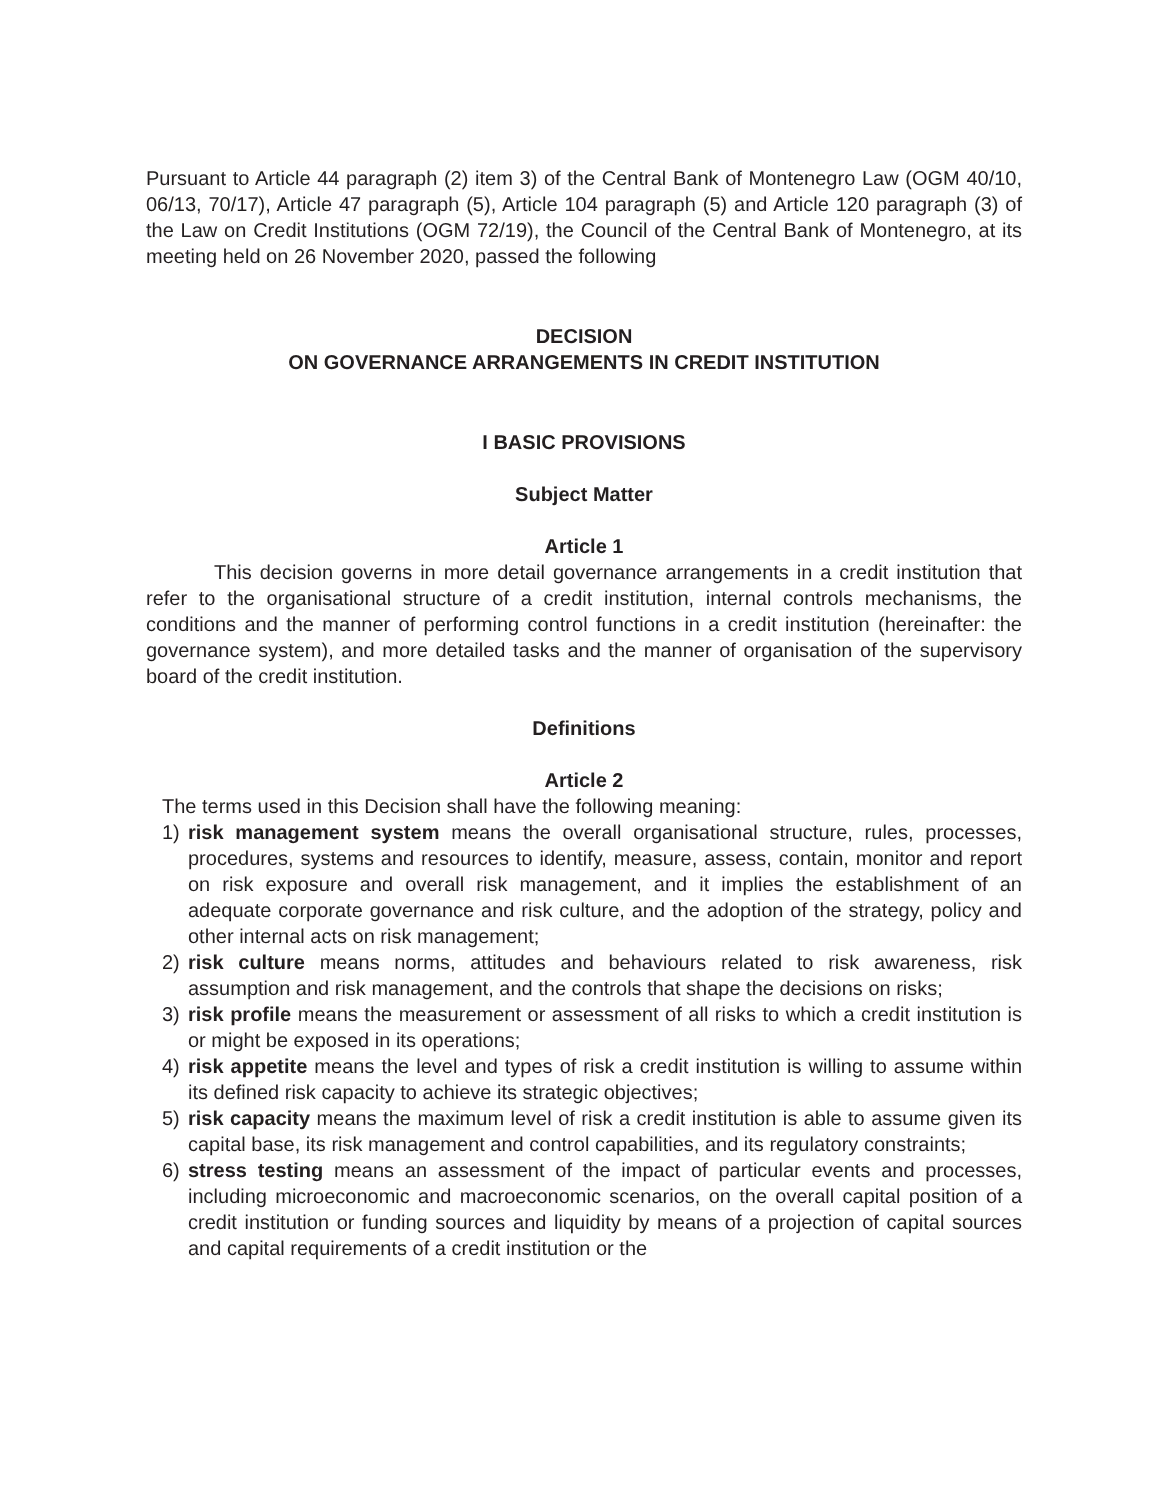Pursuant to Article 44 paragraph (2) item 3) of the Central Bank of Montenegro Law (OGM 40/10, 06/13, 70/17), Article 47 paragraph (5), Article 104 paragraph (5) and Article 120 paragraph (3) of the Law on Credit Institutions (OGM 72/19), the Council of the Central Bank of Montenegro, at its meeting held on 26 November 2020, passed the following
DECISION
ON GOVERNANCE ARRANGEMENTS IN CREDIT INSTITUTION
I BASIC PROVISIONS
Subject Matter
Article 1
This decision governs in more detail governance arrangements in a credit institution that refer to the organisational structure of a credit institution, internal controls mechanisms, the conditions and the manner of performing control functions in a credit institution (hereinafter: the governance system), and more detailed tasks and the manner of organisation of the supervisory board of the credit institution.
Definitions
Article 2
The terms used in this Decision shall have the following meaning:
1) risk management system means the overall organisational structure, rules, processes, procedures, systems and resources to identify, measure, assess, contain, monitor and report on risk exposure and overall risk management, and it implies the establishment of an adequate corporate governance and risk culture, and the adoption of the strategy, policy and other internal acts on risk management;
2) risk culture means norms, attitudes and behaviours related to risk awareness, risk assumption and risk management, and the controls that shape the decisions on risks;
3) risk profile means the measurement or assessment of all risks to which a credit institution is or might be exposed in its operations;
4) risk appetite means the level and types of risk a credit institution is willing to assume within its defined risk capacity to achieve its strategic objectives;
5) risk capacity means the maximum level of risk a credit institution is able to assume given its capital base, its risk management and control capabilities, and its regulatory constraints;
6) stress testing means an assessment of the impact of particular events and processes, including microeconomic and macroeconomic scenarios, on the overall capital position of a credit institution or funding sources and liquidity by means of a projection of capital sources and capital requirements of a credit institution or the